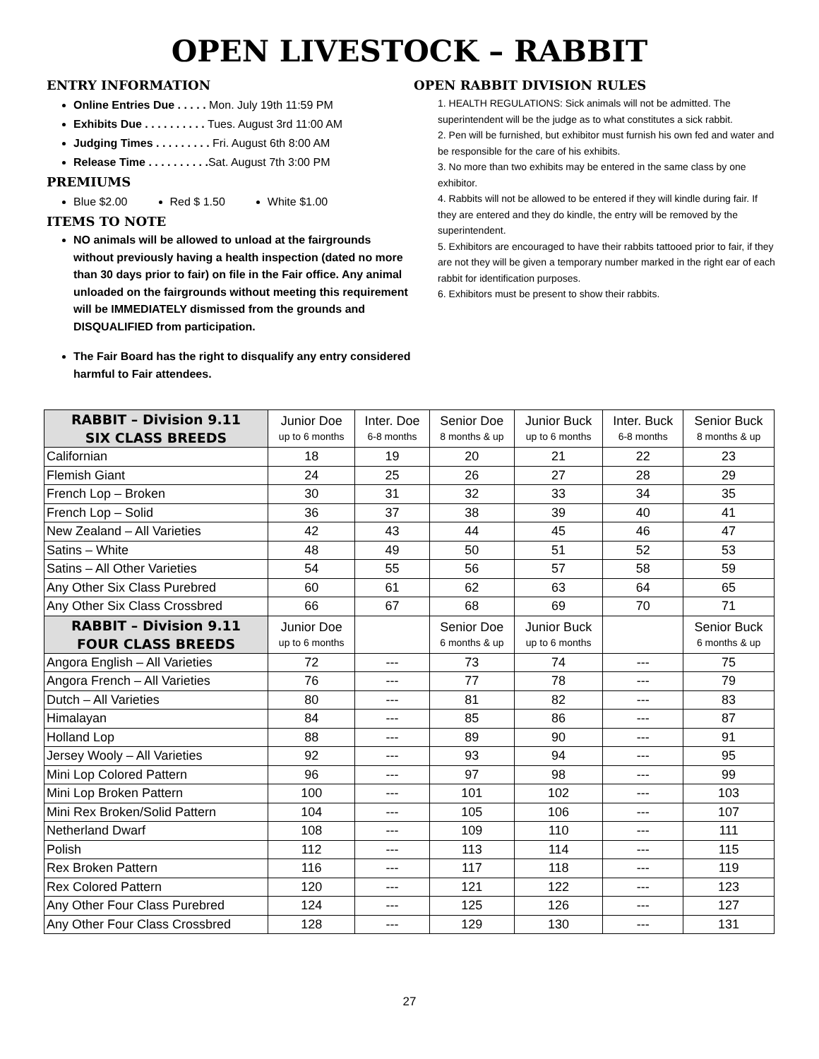OPEN LIVESTOCK – RABBIT
ENTRY INFORMATION
Online Entries Due . . . . . Mon. July 19th 11:59 PM
Exhibits Due . . . . . . . . . . Tues. August 3rd 11:00 AM
Judging Times . . . . . . . . . Fri. August 6th 8:00 AM
Release Time . . . . . . . . . . Sat. August 7th 3:00 PM
PREMIUMS
Blue $2.00 Red $ 1.50 White $1.00
ITEMS TO NOTE
NO animals will be allowed to unload at the fairgrounds without previously having a health inspection (dated no more than 30 days prior to fair) on file in the Fair office. Any animal unloaded on the fairgrounds without meeting this requirement will be IMMEDIATELY dismissed from the grounds and DISQUALIFIED from participation.
The Fair Board has the right to disqualify any entry considered harmful to Fair attendees.
OPEN RABBIT DIVISION RULES
1. HEALTH REGULATIONS: Sick animals will not be admitted. The superintendent will be the judge as to what constitutes a sick rabbit.
2. Pen will be furnished, but exhibitor must furnish his own fed and water and be responsible for the care of his exhibits.
3. No more than two exhibits may be entered in the same class by one exhibitor.
4. Rabbits will not be allowed to be entered if they will kindle during fair. If they are entered and they do kindle, the entry will be removed by the superintendent.
5. Exhibitors are encouraged to have their rabbits tattooed prior to fair, if they are not they will be given a temporary number marked in the right ear of each rabbit for identification purposes.
6. Exhibitors must be present to show their rabbits.
| RABBIT – Division 9.11 SIX CLASS BREEDS | Junior Doe up to 6 months | Inter. Doe 6-8 months | Senior Doe 8 months & up | Junior Buck up to 6 months | Inter. Buck 6-8 months | Senior Buck 8 months & up |
| --- | --- | --- | --- | --- | --- | --- |
| Californian | 18 | 19 | 20 | 21 | 22 | 23 |
| Flemish Giant | 24 | 25 | 26 | 27 | 28 | 29 |
| French Lop – Broken | 30 | 31 | 32 | 33 | 34 | 35 |
| French Lop – Solid | 36 | 37 | 38 | 39 | 40 | 41 |
| New Zealand – All Varieties | 42 | 43 | 44 | 45 | 46 | 47 |
| Satins – White | 48 | 49 | 50 | 51 | 52 | 53 |
| Satins – All Other Varieties | 54 | 55 | 56 | 57 | 58 | 59 |
| Any Other Six Class Purebred | 60 | 61 | 62 | 63 | 64 | 65 |
| Any Other Six Class Crossbred | 66 | 67 | 68 | 69 | 70 | 71 |
| RABBIT – Division 9.11 FOUR CLASS BREEDS | Junior Doe up to 6 months | | Senior Doe 6 months & up | Junior Buck up to 6 months | | Senior Buck 6 months & up |
| Angora English – All Varieties | 72 | --- | 73 | 74 | --- | 75 |
| Angora French – All Varieties | 76 | --- | 77 | 78 | --- | 79 |
| Dutch – All Varieties | 80 | --- | 81 | 82 | --- | 83 |
| Himalayan | 84 | --- | 85 | 86 | --- | 87 |
| Holland Lop | 88 | --- | 89 | 90 | --- | 91 |
| Jersey Wooly – All Varieties | 92 | --- | 93 | 94 | --- | 95 |
| Mini Lop Colored Pattern | 96 | --- | 97 | 98 | --- | 99 |
| Mini Lop Broken Pattern | 100 | --- | 101 | 102 | --- | 103 |
| Mini Rex Broken/Solid Pattern | 104 | --- | 105 | 106 | --- | 107 |
| Netherland Dwarf | 108 | --- | 109 | 110 | --- | 111 |
| Polish | 112 | --- | 113 | 114 | --- | 115 |
| Rex Broken Pattern | 116 | --- | 117 | 118 | --- | 119 |
| Rex Colored Pattern | 120 | --- | 121 | 122 | --- | 123 |
| Any Other Four Class Purebred | 124 | --- | 125 | 126 | --- | 127 |
| Any Other Four Class Crossbred | 128 | --- | 129 | 130 | --- | 131 |
27